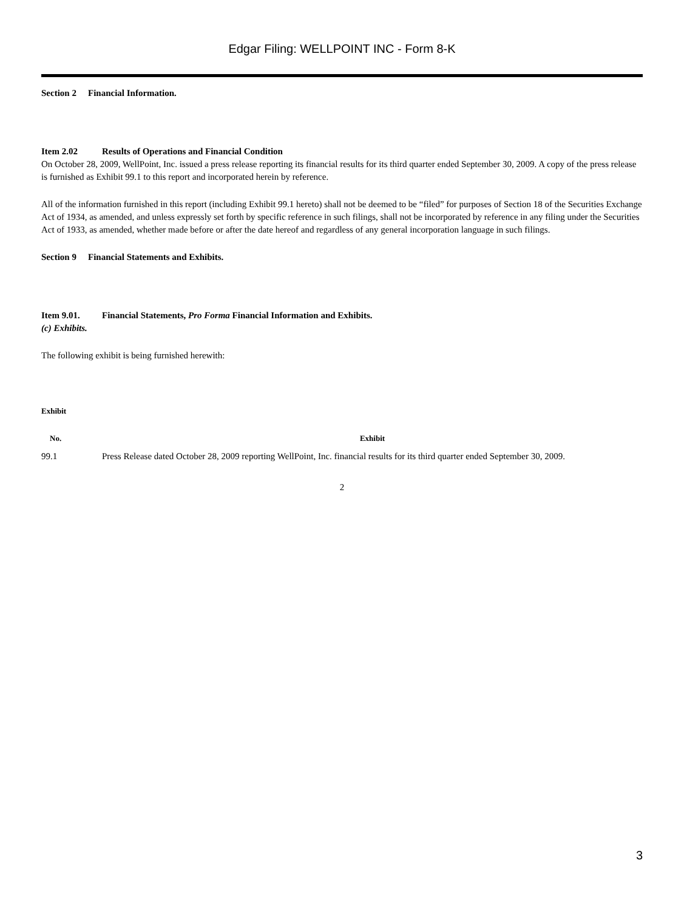Edgar Filing: WELLPOINT INC - Form 8-K
Section 2 Financial Information.
Item 2.02 Results of Operations and Financial Condition
On October 28, 2009, WellPoint, Inc. issued a press release reporting its financial results for its third quarter ended September 30, 2009. A copy of the press release is furnished as Exhibit 99.1 to this report and incorporated herein by reference.
All of the information furnished in this report (including Exhibit 99.1 hereto) shall not be deemed to be “filed” for purposes of Section 18 of the Securities Exchange Act of 1934, as amended, and unless expressly set forth by specific reference in such filings, shall not be incorporated by reference in any filing under the Securities Act of 1933, as amended, whether made before or after the date hereof and regardless of any general incorporation language in such filings.
Section 9 Financial Statements and Exhibits.
Item 9.01. Financial Statements, Pro Forma Financial Information and Exhibits.
(c) Exhibits.
The following exhibit is being furnished herewith:
| Exhibit | |
| --- | --- |
| No. | Exhibit |
| 99.1 | Press Release dated October 28, 2009 reporting WellPoint, Inc. financial results for its third quarter ended September 30, 2009. |
2
3